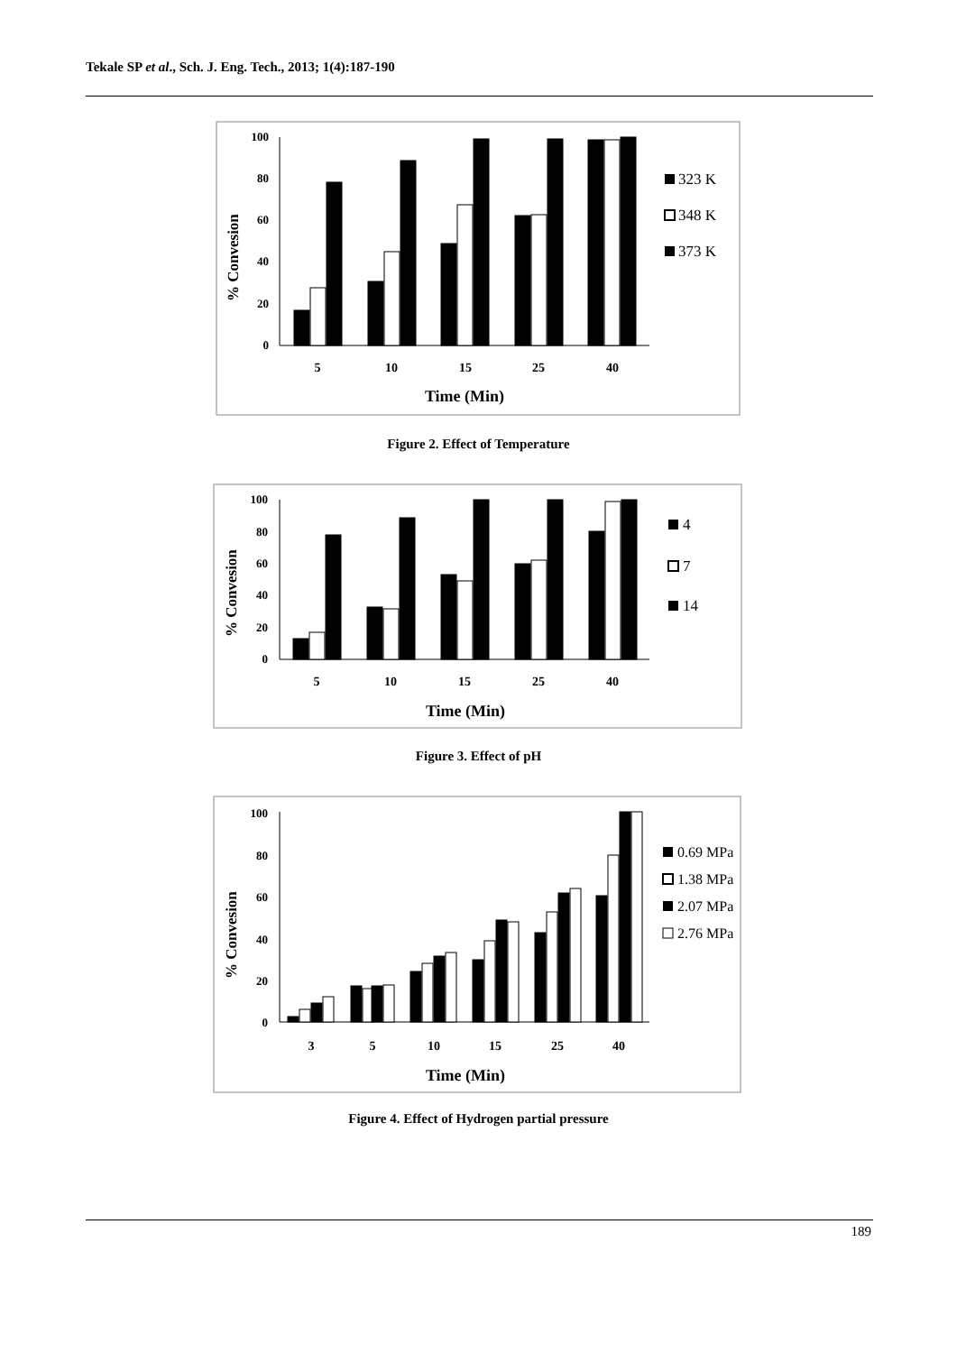Tekale SP et al., Sch. J. Eng. Tech., 2013; 1(4):187-190
0
20
40
60
80
100
% Convesion
5
10
15
25
40
Time (Min)
323 K
348 K
373 K
Figure 2. Effect of Temperature
0
20
40
60
80
100
% Convesion
5
10
15
25
40
Time (Min)
4
7
14
Figure 3. Effect of pH
0
20
40
60
80
100
% Convesion
3
5
10
15
25
40
Time (Min)
0.69 MPa
1.38 MPa
2.07 MPa
2.76 MPa
Figure 4. Effect of Hydrogen partial pressure
189